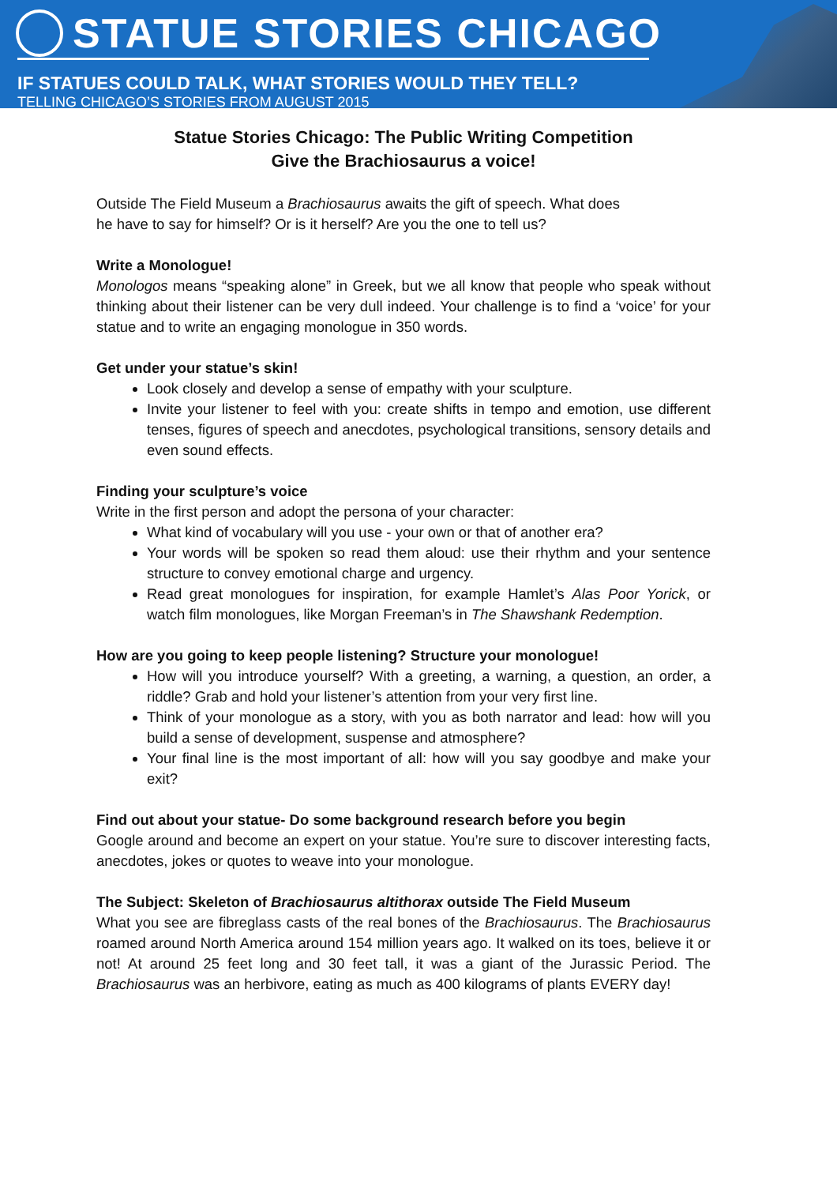STATUE STORIES CHICAGO
IF STATUES COULD TALK, WHAT STORIES WOULD THEY TELL?
TELLING CHICAGO’S STORIES FROM AUGUST 2015
Statue Stories Chicago: The Public Writing Competition
Give the Brachiosaurus a voice!
Outside The Field Museum a Brachiosaurus awaits the gift of speech. What does
he have to say for himself? Or is it herself? Are you the one to tell us?
Write a Monologue!
Monologos means “speaking alone” in Greek, but we all know that people who speak without thinking about their listener can be very dull indeed. Your challenge is to find a ‘voice’ for your statue and to write an engaging monologue in 350 words.
Get under your statue’s skin!
Look closely and develop a sense of empathy with your sculpture.
Invite your listener to feel with you: create shifts in tempo and emotion, use different tenses, figures of speech and anecdotes, psychological transitions, sensory details and even sound effects.
Finding your sculpture’s voice
Write in the first person and adopt the persona of your character:
What kind of vocabulary will you use - your own or that of another era?
Your words will be spoken so read them aloud: use their rhythm and your sentence structure to convey emotional charge and urgency.
Read great monologues for inspiration, for example Hamlet’s Alas Poor Yorick, or watch film monologues, like Morgan Freeman’s in The Shawshank Redemption.
How are you going to keep people listening? Structure your monologue!
How will you introduce yourself? With a greeting, a warning, a question, an order, a riddle? Grab and hold your listener’s attention from your very first line.
Think of your monologue as a story, with you as both narrator and lead: how will you build a sense of development, suspense and atmosphere?
Your final line is the most important of all: how will you say goodbye and make your exit?
Find out about your statue- Do some background research before you begin
Google around and become an expert on your statue. You’re sure to discover interesting facts, anecdotes, jokes or quotes to weave into your monologue.
The Subject: Skeleton of Brachiosaurus altithorax outside The Field Museum
What you see are fibreglass casts of the real bones of the Brachiosaurus. The Brachiosaurus roamed around North America around 154 million years ago. It walked on its toes, believe it or not! At around 25 feet long and 30 feet tall, it was a giant of the Jurassic Period. The Brachiosaurus was an herbivore, eating as much as 400 kilograms of plants EVERY day!